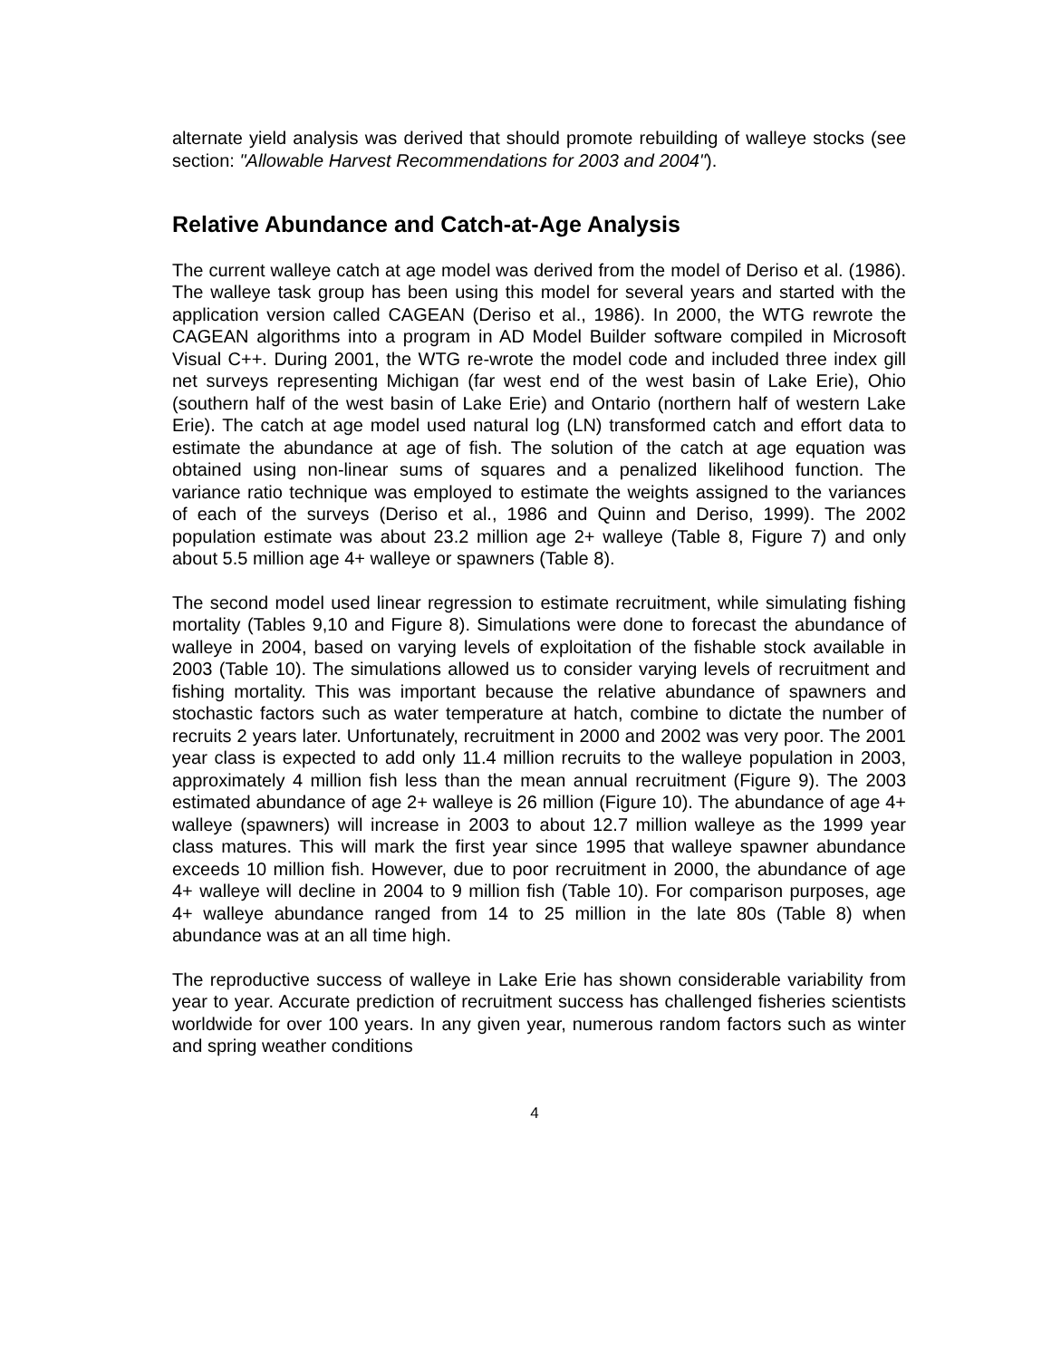alternate yield analysis was derived that should promote rebuilding of walleye stocks (see section: "Allowable Harvest Recommendations for 2003 and 2004").
Relative Abundance and Catch-at-Age Analysis
The current walleye catch at age model was derived from the model of Deriso et al. (1986). The walleye task group has been using this model for several years and started with the application version called CAGEAN (Deriso et al., 1986). In 2000, the WTG rewrote the CAGEAN algorithms into a program in AD Model Builder software compiled in Microsoft Visual C++. During 2001, the WTG re-wrote the model code and included three index gill net surveys representing Michigan (far west end of the west basin of Lake Erie), Ohio (southern half of the west basin of Lake Erie) and Ontario (northern half of western Lake Erie). The catch at age model used natural log (LN) transformed catch and effort data to estimate the abundance at age of fish. The solution of the catch at age equation was obtained using non-linear sums of squares and a penalized likelihood function. The variance ratio technique was employed to estimate the weights assigned to the variances of each of the surveys (Deriso et al., 1986 and Quinn and Deriso, 1999). The 2002 population estimate was about 23.2 million age 2+ walleye (Table 8, Figure 7) and only about 5.5 million age 4+ walleye or spawners (Table 8).
The second model used linear regression to estimate recruitment, while simulating fishing mortality (Tables 9,10 and Figure 8). Simulations were done to forecast the abundance of walleye in 2004, based on varying levels of exploitation of the fishable stock available in 2003 (Table 10). The simulations allowed us to consider varying levels of recruitment and fishing mortality. This was important because the relative abundance of spawners and stochastic factors such as water temperature at hatch, combine to dictate the number of recruits 2 years later. Unfortunately, recruitment in 2000 and 2002 was very poor. The 2001 year class is expected to add only 11.4 million recruits to the walleye population in 2003, approximately 4 million fish less than the mean annual recruitment (Figure 9). The 2003 estimated abundance of age 2+ walleye is 26 million (Figure 10). The abundance of age 4+ walleye (spawners) will increase in 2003 to about 12.7 million walleye as the 1999 year class matures. This will mark the first year since 1995 that walleye spawner abundance exceeds 10 million fish. However, due to poor recruitment in 2000, the abundance of age 4+ walleye will decline in 2004 to 9 million fish (Table 10). For comparison purposes, age 4+ walleye abundance ranged from 14 to 25 million in the late 80s (Table 8) when abundance was at an all time high.
The reproductive success of walleye in Lake Erie has shown considerable variability from year to year. Accurate prediction of recruitment success has challenged fisheries scientists worldwide for over 100 years. In any given year, numerous random factors such as winter and spring weather conditions
4